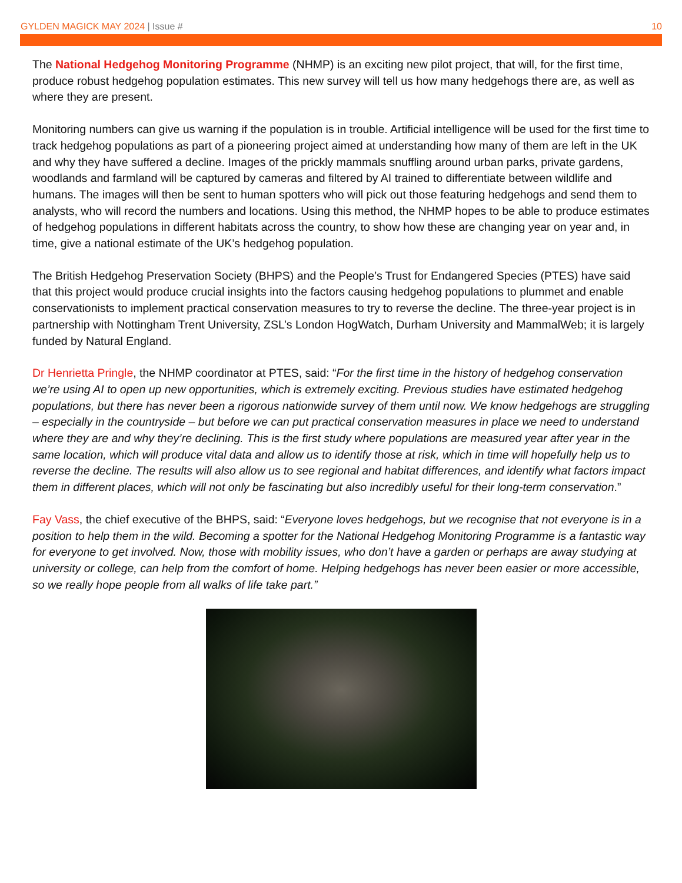GYLDEN MAGICK MAY 2024 | Issue # 10
The National Hedgehog Monitoring Programme (NHMP) is an exciting new pilot project, that will, for the first time, produce robust hedgehog population estimates. This new survey will tell us how many hedgehogs there are, as well as where they are present.
Monitoring numbers can give us warning if the population is in trouble. Artificial intelligence will be used for the first time to track hedgehog populations as part of a pioneering project aimed at understanding how many of them are left in the UK and why they have suffered a decline. Images of the prickly mammals snuffling around urban parks, private gardens, woodlands and farmland will be captured by cameras and filtered by AI trained to differentiate between wildlife and humans. The images will then be sent to human spotters who will pick out those featuring hedgehogs and send them to analysts, who will record the numbers and locations. Using this method, the NHMP hopes to be able to produce estimates of hedgehog populations in different habitats across the country, to show how these are changing year on year and, in time, give a national estimate of the UK’s hedgehog population.
The British Hedgehog Preservation Society (BHPS) and the People’s Trust for Endangered Species (PTES) have said that this project would produce crucial insights into the factors causing hedgehog populations to plummet and enable conservationists to implement practical conservation measures to try to reverse the decline. The three-year project is in partnership with Nottingham Trent University, ZSL’s London HogWatch, Durham University and MammalWeb; it is largely funded by Natural England.
Dr Henrietta Pringle, the NHMP coordinator at PTES, said: “For the first time in the history of hedgehog conservation we’re using AI to open up new opportunities, which is extremely exciting. Previous studies have estimated hedgehog populations, but there has never been a rigorous nationwide survey of them until now. We know hedgehogs are struggling – especially in the countryside – but before we can put practical conservation measures in place we need to understand where they are and why they’re declining. This is the first study where populations are measured year after year in the same location, which will produce vital data and allow us to identify those at risk, which in time will hopefully help us to reverse the decline. The results will also allow us to see regional and habitat differences, and identify what factors impact them in different places, which will not only be fascinating but also incredibly useful for their long-term conservation.”
Fay Vass, the chief executive of the BHPS, said: “Everyone loves hedgehogs, but we recognise that not everyone is in a position to help them in the wild. Becoming a spotter for the National Hedgehog Monitoring Programme is a fantastic way for everyone to get involved. Now, those with mobility issues, who don’t have a garden or perhaps are away studying at university or college, can help from the comfort of home. Helping hedgehogs has never been easier or more accessible, so we really hope people from all walks of life take part.”